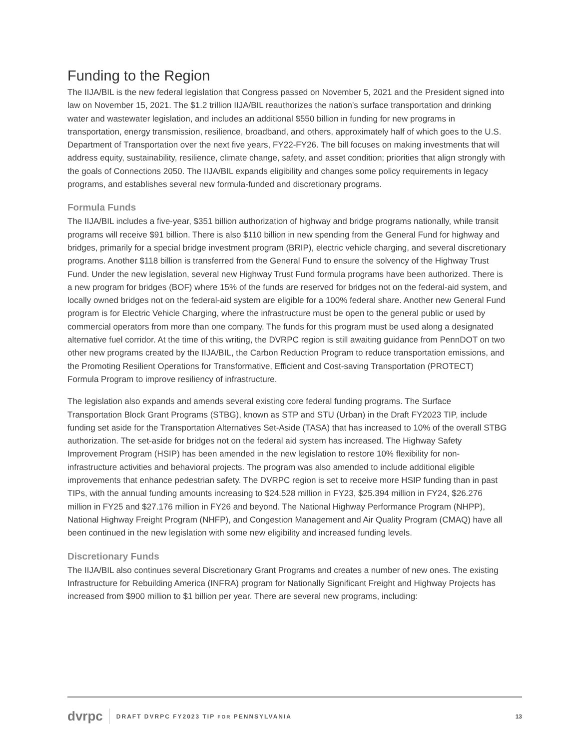Funding to the Region
The IIJA/BIL is the new federal legislation that Congress passed on November 5, 2021 and the President signed into law on November 15, 2021. The $1.2 trillion IIJA/BIL reauthorizes the nation’s surface transportation and drinking water and wastewater legislation, and includes an additional $550 billion in funding for new programs in transportation, energy transmission, resilience, broadband, and others, approximately half of which goes to the U.S. Department of Transportation over the next five years, FY22-FY26. The bill focuses on making investments that will address equity, sustainability, resilience, climate change, safety, and asset condition; priorities that align strongly with the goals of Connections 2050. The IIJA/BIL expands eligibility and changes some policy requirements in legacy programs, and establishes several new formula-funded and discretionary programs.
Formula Funds
The IIJA/BIL includes a five-year, $351 billion authorization of highway and bridge programs nationally, while transit programs will receive $91 billion. There is also $110 billion in new spending from the General Fund for highway and bridges, primarily for a special bridge investment program (BRIP), electric vehicle charging, and several discretionary programs. Another $118 billion is transferred from the General Fund to ensure the solvency of the Highway Trust Fund. Under the new legislation, several new Highway Trust Fund formula programs have been authorized. There is a new program for bridges (BOF) where 15% of the funds are reserved for bridges not on the federal-aid system, and locally owned bridges not on the federal-aid system are eligible for a 100% federal share. Another new General Fund program is for Electric Vehicle Charging, where the infrastructure must be open to the general public or used by commercial operators from more than one company. The funds for this program must be used along a designated alternative fuel corridor. At the time of this writing, the DVRPC region is still awaiting guidance from PennDOT on two other new programs created by the IIJA/BIL, the Carbon Reduction Program to reduce transportation emissions, and the Promoting Resilient Operations for Transformative, Efficient and Cost-saving Transportation (PROTECT) Formula Program to improve resiliency of infrastructure.
The legislation also expands and amends several existing core federal funding programs. The Surface Transportation Block Grant Programs (STBG), known as STP and STU (Urban) in the Draft FY2023 TIP, include funding set aside for the Transportation Alternatives Set-Aside (TASA) that has increased to 10% of the overall STBG authorization. The set-aside for bridges not on the federal aid system has increased. The Highway Safety Improvement Program (HSIP) has been amended in the new legislation to restore 10% flexibility for non-infrastructure activities and behavioral projects. The program was also amended to include additional eligible improvements that enhance pedestrian safety. The DVRPC region is set to receive more HSIP funding than in past TIPs, with the annual funding amounts increasing to $24.528 million in FY23, $25.394 million in FY24, $26.276 million in FY25 and $27.176 million in FY26 and beyond. The National Highway Performance Program (NHPP), National Highway Freight Program (NHFP), and Congestion Management and Air Quality Program (CMAQ) have all been continued in the new legislation with some new eligibility and increased funding levels.
Discretionary Funds
The IIJA/BIL also continues several Discretionary Grant Programs and creates a number of new ones. The existing Infrastructure for Rebuilding America (INFRA) program for Nationally Significant Freight and Highway Projects has increased from $900 million to $1 billion per year. There are several new programs, including:
dvrpc DRAFT DVRPC FY2023 TIP FOR PENNSYLVANIA 13